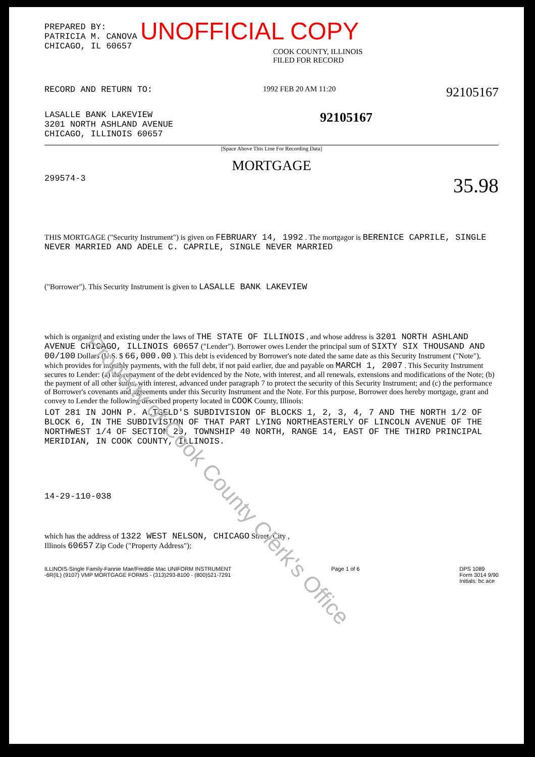UNOFFICIAL COPY
PREPARED BY:
PATRICIA M. CANOVA
CHICAGO, IL 60657
COOK COUNTY, ILLINOIS
FILED FOR RECORD
RECORD AND RETURN TO: 1992 FEB 20 AM 11:20
92105167
LASALLE BANK LAKEVIEW
3201 NORTH ASHLAND AVENUE
CHICAGO, ILLINOIS 60657
92105167
[Space Above This Line For Recording Data]
MORTGAGE
299574-3
35.98
THIS MORTGAGE ("Security Instrument") is given on FEBRUARY 14, 1992 . The mortgagor is BERENICE CAPRILE, SINGLE NEVER MARRIED AND ADELE C. CAPRILE, SINGLE NEVER MARRIED
("Borrower"). This Security Instrument is given to LASALLE BANK LAKEVIEW
which is organized and existing under the laws of THE STATE OF ILLINOIS , and whose address is 3201 NORTH ASHLAND AVENUE CHICAGO, ILLINOIS 60657 ("Lender"). Borrower owes Lender the principal sum of SIXTY SIX THOUSAND AND 00/100 Dollars (U.S. $ 66,000.00 ). This debt is evidenced by Borrower's note dated the same date as this Security Instrument ("Note"), which provides for monthly payments, with the full debt, if not paid earlier, due and payable on MARCH 1, 2007 . This Security Instrument secures to Lender: (a) the repayment of the debt evidenced by the Note, with interest, and all renewals, extensions and modifications of the Note; (b) the payment of all other sums, with interest, advanced under paragraph 7 to protect the security of this Security Instrument; and (c) the performance of Borrower's covenants and agreements under this Security Instrument and the Note. For this purpose, Borrower does hereby mortgage, grant and convey to Lender the following described property located in COOK County, Illinois:
LOT 281 IN JOHN P. ALTGELD'S SUBDIVISION OF BLOCKS 1, 2, 3, 4, 7 AND THE NORTH 1/2 OF BLOCK 6, IN THE SUBDIVISION OF THAT PART LYING NORTHEASTERLY OF LINCOLN AVENUE OF THE NORTHWEST 1/4 OF SECTION 29, TOWNSHIP 40 NORTH, RANGE 14, EAST OF THE THIRD PRINCIPAL MERIDIAN, IN COOK COUNTY, ILLINOIS.
14-29-110-038
which has the address of 1322 WEST NELSON, CHICAGO Street, City ,
Illinois 60657 Zip Code ("Property Address");
ILLINOIS-Single Family-Fannie Mae/Freddie Mac UNIFORM INSTRUMENT
-6R(IL) (9107) VMP MORTGAGE FORMS - (313)293-8100 - (800)521-7291
Page 1 of 6 DPS 1089
Form 3014 9/90
Initials: bc ace
Property of Cook County Clerk's Office